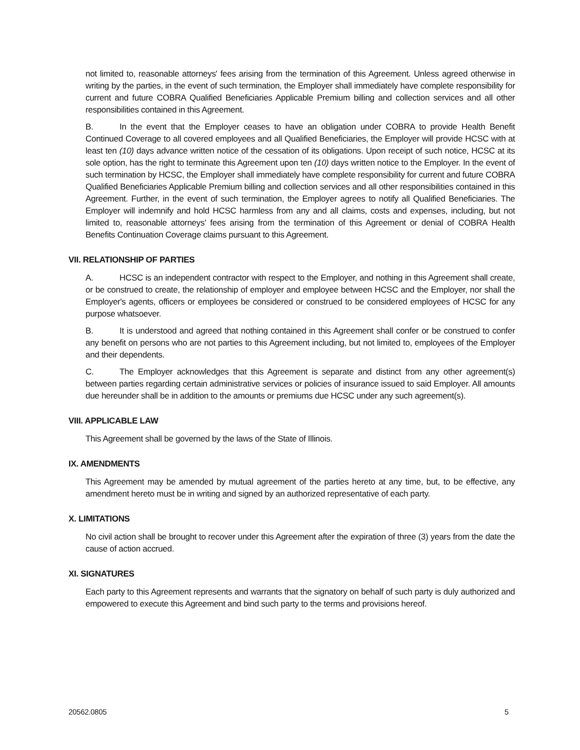not limited to, reasonable attorneys' fees arising from the termination of this Agreement. Unless agreed otherwise in writing by the parties, in the event of such termination, the Employer shall immediately have complete responsibility for current and future COBRA Qualified Beneficiaries Applicable Premium billing and collection services and all other responsibilities contained in this Agreement.
B. In the event that the Employer ceases to have an obligation under COBRA to provide Health Benefit Continued Coverage to all covered employees and all Qualified Beneficiaries, the Employer will provide HCSC with at least ten (10) days advance written notice of the cessation of its obligations. Upon receipt of such notice, HCSC at its sole option, has the right to terminate this Agreement upon ten (10) days written notice to the Employer. In the event of such termination by HCSC, the Employer shall immediately have complete responsibility for current and future COBRA Qualified Beneficiaries Applicable Premium billing and collection services and all other responsibilities contained in this Agreement. Further, in the event of such termination, the Employer agrees to notify all Qualified Beneficiaries. The Employer will indemnify and hold HCSC harmless from any and all claims, costs and expenses, including, but not limited to, reasonable attorneys' fees arising from the termination of this Agreement or denial of COBRA Health Benefits Continuation Coverage claims pursuant to this Agreement.
VII. RELATIONSHIP OF PARTIES
A. HCSC is an independent contractor with respect to the Employer, and nothing in this Agreement shall create, or be construed to create, the relationship of employer and employee between HCSC and the Employer, nor shall the Employer's agents, officers or employees be considered or construed to be considered employees of HCSC for any purpose whatsoever.
B. It is understood and agreed that nothing contained in this Agreement shall confer or be construed to confer any benefit on persons who are not parties to this Agreement including, but not limited to, employees of the Employer and their dependents.
C. The Employer acknowledges that this Agreement is separate and distinct from any other agreement(s) between parties regarding certain administrative services or policies of insurance issued to said Employer. All amounts due hereunder shall be in addition to the amounts or premiums due HCSC under any such agreement(s).
VIII. APPLICABLE LAW
This Agreement shall be governed by the laws of the State of Illinois.
IX. AMENDMENTS
This Agreement may be amended by mutual agreement of the parties hereto at any time, but, to be effective, any amendment hereto must be in writing and signed by an authorized representative of each party.
X. LIMITATIONS
No civil action shall be brought to recover under this Agreement after the expiration of three (3) years from the date the cause of action accrued.
XI. SIGNATURES
Each party to this Agreement represents and warrants that the signatory on behalf of such party is duly authorized and empowered to execute this Agreement and bind such party to the terms and provisions hereof.
20562.0805 5